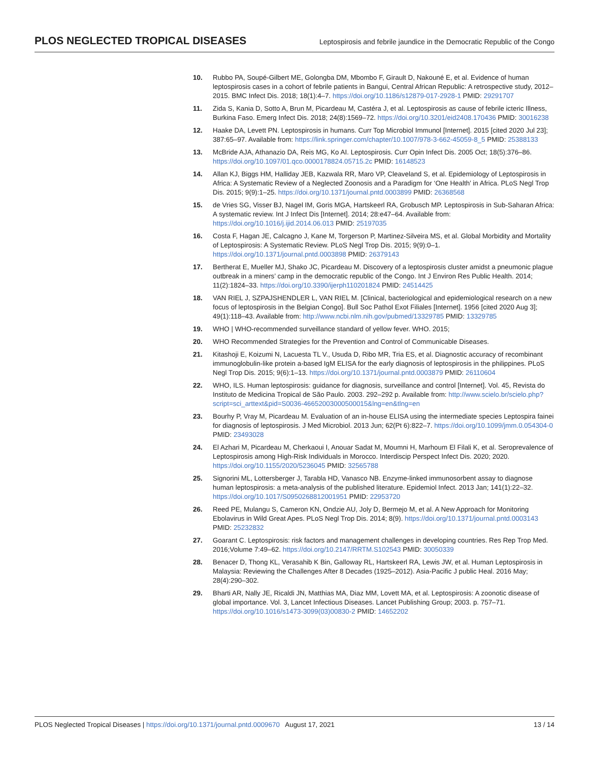PLOS NEGLECTED TROPICAL DISEASES Leptospirosis and febrile jaundice in the Democratic Republic of the Congo
10. Rubbo PA, Soupé-Gilbert ME, Golongba DM, Mbombo F, Girault D, Nakouné E, et al. Evidence of human leptospirosis cases in a cohort of febrile patients in Bangui, Central African Republic: A retrospective study, 2012–2015. BMC Infect Dis. 2018; 18(1):4–7. https://doi.org/10.1186/s12879-017-2928-1 PMID: 29291707
11. Zida S, Kania D, Sotto A, Brun M, Picardeau M, Castéra J, et al. Leptospirosis as cause of febrile icteric Illness, Burkina Faso. Emerg Infect Dis. 2018; 24(8):1569–72. https://doi.org/10.3201/eid2408.170436 PMID: 30016238
12. Haake DA, Levett PN. Leptospirosis in humans. Curr Top Microbiol Immunol [Internet]. 2015 [cited 2020 Jul 23]; 387:65–97. Available from: https://link.springer.com/chapter/10.1007/978-3-662-45059-8_5 PMID: 25388133
13. McBride AJA, Athanazio DA, Reis MG, Ko AI. Leptospirosis. Curr Opin Infect Dis. 2005 Oct; 18(5):376–86. https://doi.org/10.1097/01.qco.0000178824.05715.2c PMID: 16148523
14. Allan KJ, Biggs HM, Halliday JEB, Kazwala RR, Maro VP, Cleaveland S, et al. Epidemiology of Leptospirosis in Africa: A Systematic Review of a Neglected Zoonosis and a Paradigm for ‘One Health’ in Africa. PLoS Negl Trop Dis. 2015; 9(9):1–25. https://doi.org/10.1371/journal.pntd.0003899 PMID: 26368568
15. de Vries SG, Visser BJ, Nagel IM, Goris MGA, Hartskeerl RA, Grobusch MP. Leptospirosis in Sub-Saharan Africa: A systematic review. Int J Infect Dis [Internet]. 2014; 28:e47–64. Available from: https://doi.org/10.1016/j.ijid.2014.06.013 PMID: 25197035
16. Costa F, Hagan JE, Calcagno J, Kane M, Torgerson P, Martinez-Silveira MS, et al. Global Morbidity and Mortality of Leptospirosis: A Systematic Review. PLoS Negl Trop Dis. 2015; 9(9):0–1. https://doi.org/10.1371/journal.pntd.0003898 PMID: 26379143
17. Bertherat E, Mueller MJ, Shako JC, Picardeau M. Discovery of a leptospirosis cluster amidst a pneumonic plague outbreak in a miners’ camp in the democratic republic of the Congo. Int J Environ Res Public Health. 2014; 11(2):1824–33. https://doi.org/10.3390/ijerph110201824 PMID: 24514425
18. VAN RIEL J, SZPAJSHENDLER L, VAN RIEL M. [Clinical, bacteriological and epidemiological research on a new focus of leptospirosis in the Belgian Congo]. Bull Soc Pathol Exot Filiales [Internet]. 1956 [cited 2020 Aug 3]; 49(1):118–43. Available from: http://www.ncbi.nlm.nih.gov/pubmed/13329785 PMID: 13329785
19. WHO | WHO-recommended surveillance standard of yellow fever. WHO. 2015;
20. WHO Recommended Strategies for the Prevention and Control of Communicable Diseases.
21. Kitashoji E, Koizumi N, Lacuesta TL V., Usuda D, Ribo MR, Tria ES, et al. Diagnostic accuracy of recombinant immunoglobulin-like protein a-based IgM ELISA for the early diagnosis of leptospirosis in the philippines. PLoS Negl Trop Dis. 2015; 9(6):1–13. https://doi.org/10.1371/journal.pntd.0003879 PMID: 26110604
22. WHO, ILS. Human leptospirosis: guidance for diagnosis, surveillance and control [Internet]. Vol. 45, Revista do Instituto de Medicina Tropical de São Paulo. 2003. 292–292 p. Available from: http://www.scielo.br/scielo.php?script=sci_arttext&pid=S0036-46652003000500015&lng=en&tlng=en
23. Bourhy P, Vray M, Picardeau M. Evaluation of an in-house ELISA using the intermediate species Leptospira fainei for diagnosis of leptospirosis. J Med Microbiol. 2013 Jun; 62(Pt 6):822–7. https://doi.org/10.1099/jmm.0.054304-0 PMID: 23493028
24. El Azhari M, Picardeau M, Cherkaoui I, Anouar Sadat M, Moumni H, Marhoum El Filali K, et al. Seroprevalence of Leptospirosis among High-Risk Individuals in Morocco. Interdiscip Perspect Infect Dis. 2020; 2020. https://doi.org/10.1155/2020/5236045 PMID: 32565788
25. Signorini ML, Lottersberger J, Tarabla HD, Vanasco NB. Enzyme-linked immunosorbent assay to diagnose human leptospirosis: a meta-analysis of the published literature. Epidemiol Infect. 2013 Jan; 141(1):22–32. https://doi.org/10.1017/S0950268812001951 PMID: 22953720
26. Reed PE, Mulangu S, Cameron KN, Ondzie AU, Joly D, Bermejo M, et al. A New Approach for Monitoring Ebolavirus in Wild Great Apes. PLoS Negl Trop Dis. 2014; 8(9). https://doi.org/10.1371/journal.pntd.0003143 PMID: 25232832
27. Goarant C. Leptospirosis: risk factors and management challenges in developing countries. Res Rep Trop Med. 2016;Volume 7:49–62. https://doi.org/10.2147/RRTM.S102543 PMID: 30050339
28. Benacer D, Thong KL, Verasahib K Bin, Galloway RL, Hartskeerl RA, Lewis JW, et al. Human Leptospirosis in Malaysia: Reviewing the Challenges After 8 Decades (1925–2012). Asia-Pacific J public Heal. 2016 May; 28(4):290–302.
29. Bharti AR, Nally JE, Ricaldi JN, Matthias MA, Diaz MM, Lovett MA, et al. Leptospirosis: A zoonotic disease of global importance. Vol. 3, Lancet Infectious Diseases. Lancet Publishing Group; 2003. p. 757–71. https://doi.org/10.1016/s1473-3099(03)00830-2 PMID: 14652202
PLOS Neglected Tropical Diseases | https://doi.org/10.1371/journal.pntd.0009670 August 17, 2021 13 / 14